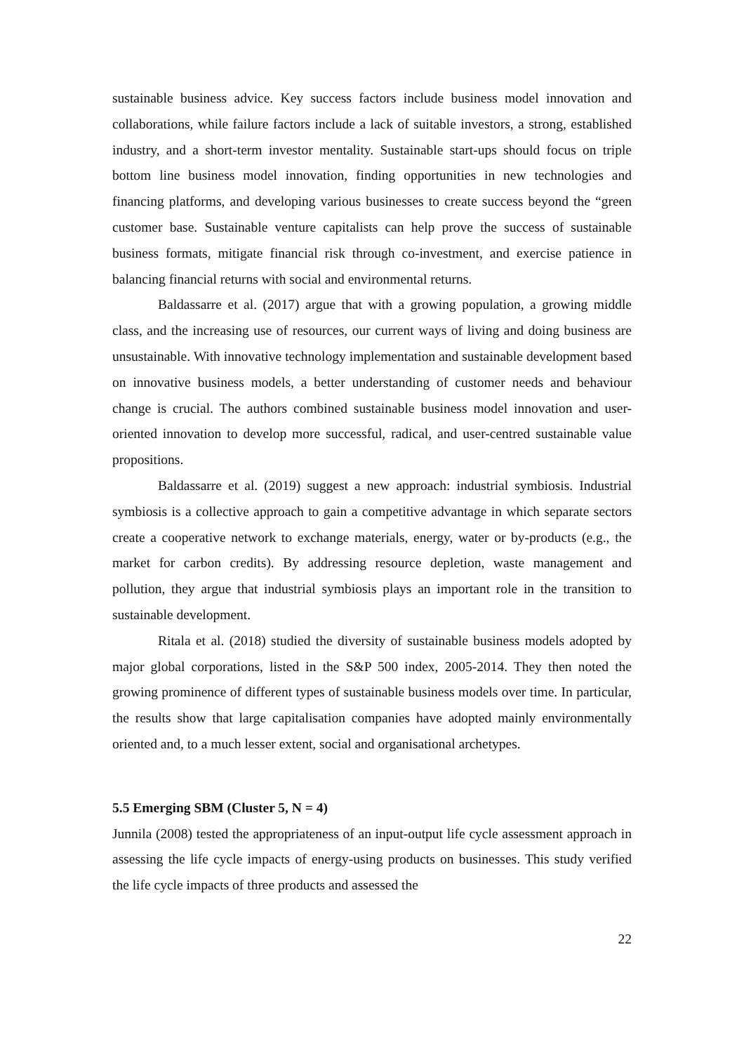sustainable business advice. Key success factors include business model innovation and collaborations, while failure factors include a lack of suitable investors, a strong, established industry, and a short-term investor mentality. Sustainable start-ups should focus on triple bottom line business model innovation, finding opportunities in new technologies and financing platforms, and developing various businesses to create success beyond the “green customer base. Sustainable venture capitalists can help prove the success of sustainable business formats, mitigate financial risk through co-investment, and exercise patience in balancing financial returns with social and environmental returns.
Baldassarre et al. (2017) argue that with a growing population, a growing middle class, and the increasing use of resources, our current ways of living and doing business are unsustainable. With innovative technology implementation and sustainable development based on innovative business models, a better understanding of customer needs and behaviour change is crucial. The authors combined sustainable business model innovation and user-oriented innovation to develop more successful, radical, and user-centred sustainable value propositions.
Baldassarre et al. (2019) suggest a new approach: industrial symbiosis. Industrial symbiosis is a collective approach to gain a competitive advantage in which separate sectors create a cooperative network to exchange materials, energy, water or by-products (e.g., the market for carbon credits). By addressing resource depletion, waste management and pollution, they argue that industrial symbiosis plays an important role in the transition to sustainable development.
Ritala et al. (2018) studied the diversity of sustainable business models adopted by major global corporations, listed in the S&P 500 index, 2005-2014. They then noted the growing prominence of different types of sustainable business models over time. In particular, the results show that large capitalisation companies have adopted mainly environmentally oriented and, to a much lesser extent, social and organisational archetypes.
5.5 Emerging SBM (Cluster 5, N = 4)
Junnila (2008) tested the appropriateness of an input-output life cycle assessment approach in assessing the life cycle impacts of energy-using products on businesses. This study verified the life cycle impacts of three products and assessed the
22